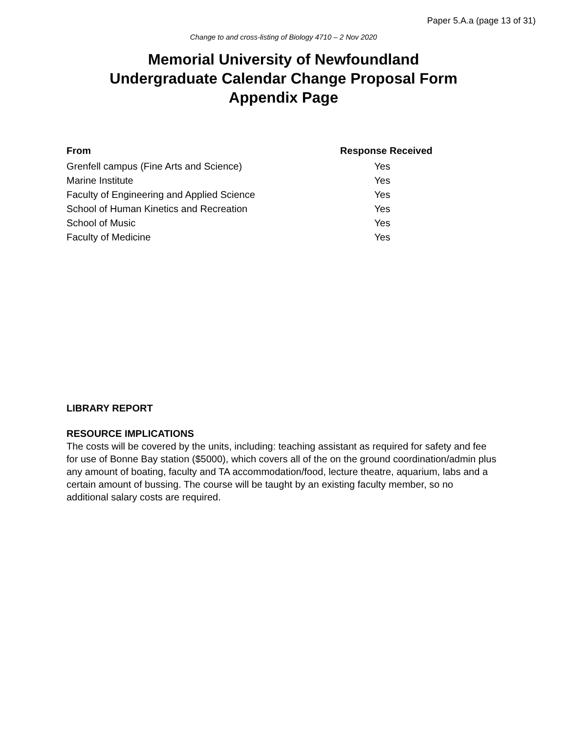Paper 5.A.a (page 13 of 31)
Change to and cross-listing of Biology 4710 – 2 Nov 2020
Memorial University of Newfoundland
Undergraduate Calendar Change Proposal Form
Appendix Page
| From | Response Received |
| --- | --- |
| Grenfell campus (Fine Arts and Science) | Yes |
| Marine Institute | Yes |
| Faculty of Engineering and Applied Science | Yes |
| School of Human Kinetics and Recreation | Yes |
| School of Music | Yes |
| Faculty of Medicine | Yes |
LIBRARY REPORT
RESOURCE IMPLICATIONS
The costs will be covered by the units, including: teaching assistant as required for safety and fee for use of Bonne Bay station ($5000), which covers all of the on the ground coordination/admin plus any amount of boating, faculty and TA accommodation/food, lecture theatre, aquarium, labs and a certain amount of bussing. The course will be taught by an existing faculty member, so no additional salary costs are required.